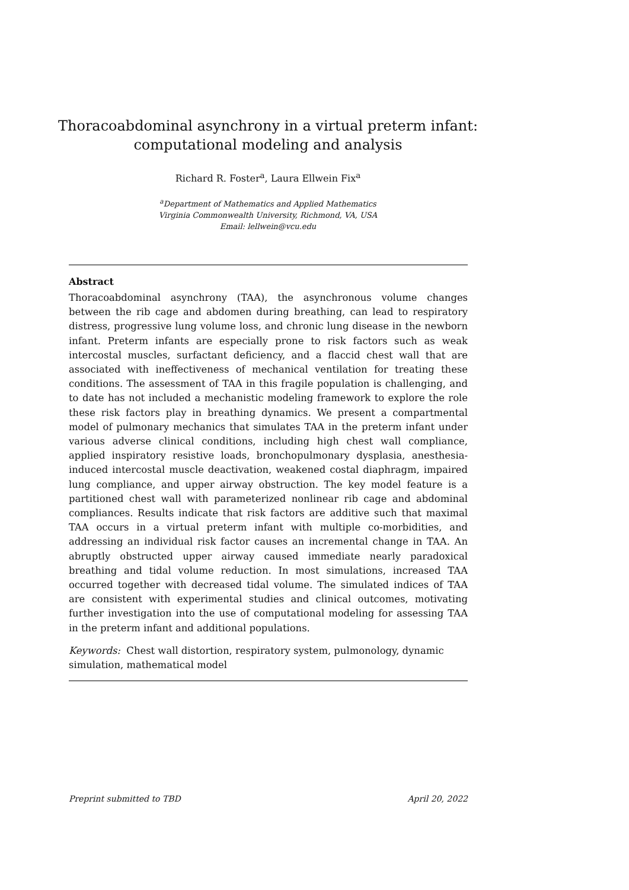Thoracoabdominal asynchrony in a virtual preterm infant:
computational modeling and analysis
Richard R. Foster<sup>a</sup>, Laura Ellwein Fix<sup>a</sup>
<sup>a</sup> Department of Mathematics and Applied Mathematics
Virginia Commonwealth University, Richmond, VA, USA
Email: lellwein@vcu.edu
Abstract
Thoracoabdominal asynchrony (TAA), the asynchronous volume changes between the rib cage and abdomen during breathing, can lead to respiratory distress, progressive lung volume loss, and chronic lung disease in the newborn infant. Preterm infants are especially prone to risk factors such as weak intercostal muscles, surfactant deficiency, and a flaccid chest wall that are associated with ineffectiveness of mechanical ventilation for treating these conditions. The assessment of TAA in this fragile population is challenging, and to date has not included a mechanistic modeling framework to explore the role these risk factors play in breathing dynamics. We present a compartmental model of pulmonary mechanics that simulates TAA in the preterm infant under various adverse clinical conditions, including high chest wall compliance, applied inspiratory resistive loads, bronchopulmonary dysplasia, anesthesia-induced intercostal muscle deactivation, weakened costal diaphragm, impaired lung compliance, and upper airway obstruction. The key model feature is a partitioned chest wall with parameterized nonlinear rib cage and abdominal compliances. Results indicate that risk factors are additive such that maximal TAA occurs in a virtual preterm infant with multiple co-morbidities, and addressing an individual risk factor causes an incremental change in TAA. An abruptly obstructed upper airway caused immediate nearly paradoxical breathing and tidal volume reduction. In most simulations, increased TAA occurred together with decreased tidal volume. The simulated indices of TAA are consistent with experimental studies and clinical outcomes, motivating further investigation into the use of computational modeling for assessing TAA in the preterm infant and additional populations.
Keywords: Chest wall distortion, respiratory system, pulmonology, dynamic simulation, mathematical model
Preprint submitted to TBD April 20, 2022